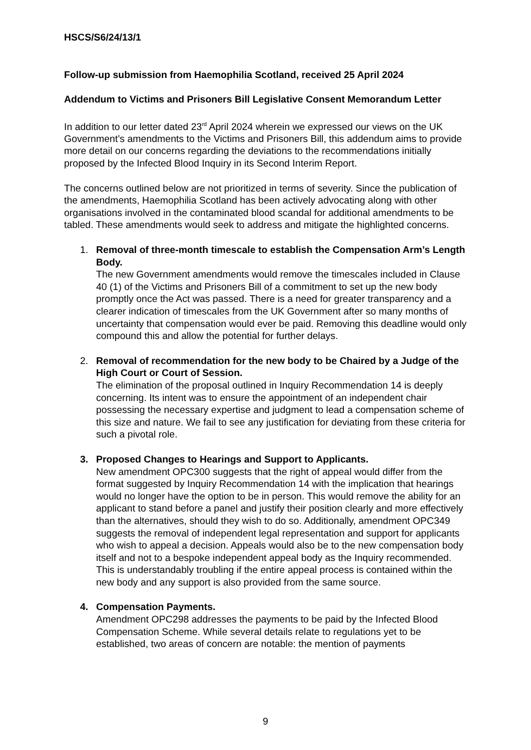HSCS/S6/24/13/1
Follow-up submission from Haemophilia Scotland, received 25 April 2024
Addendum to Victims and Prisoners Bill Legislative Consent Memorandum Letter
In addition to our letter dated 23<sup>rd</sup> April 2024 wherein we expressed our views on the UK Government’s amendments to the Victims and Prisoners Bill, this addendum aims to provide more detail on our concerns regarding the deviations to the recommendations initially proposed by the Infected Blood Inquiry in its Second Interim Report.
The concerns outlined below are not prioritized in terms of severity. Since the publication of the amendments, Haemophilia Scotland has been actively advocating along with other organisations involved in the contaminated blood scandal for additional amendments to be tabled. These amendments would seek to address and mitigate the highlighted concerns.
1. Removal of three-month timescale to establish the Compensation Arm’s Length Body.
The new Government amendments would remove the timescales included in Clause 40 (1) of the Victims and Prisoners Bill of a commitment to set up the new body promptly once the Act was passed. There is a need for greater transparency and a clearer indication of timescales from the UK Government after so many months of uncertainty that compensation would ever be paid. Removing this deadline would only compound this and allow the potential for further delays.
2. Removal of recommendation for the new body to be Chaired by a Judge of the High Court or Court of Session.
The elimination of the proposal outlined in Inquiry Recommendation 14 is deeply concerning. Its intent was to ensure the appointment of an independent chair possessing the necessary expertise and judgment to lead a compensation scheme of this size and nature. We fail to see any justification for deviating from these criteria for such a pivotal role.
3. Proposed Changes to Hearings and Support to Applicants.
New amendment OPC300 suggests that the right of appeal would differ from the format suggested by Inquiry Recommendation 14 with the implication that hearings would no longer have the option to be in person. This would remove the ability for an applicant to stand before a panel and justify their position clearly and more effectively than the alternatives, should they wish to do so. Additionally, amendment OPC349 suggests the removal of independent legal representation and support for applicants who wish to appeal a decision. Appeals would also be to the new compensation body itself and not to a bespoke independent appeal body as the Inquiry recommended. This is understandably troubling if the entire appeal process is contained within the new body and any support is also provided from the same source.
4. Compensation Payments.
Amendment OPC298 addresses the payments to be paid by the Infected Blood Compensation Scheme. While several details relate to regulations yet to be established, two areas of concern are notable: the mention of payments
9